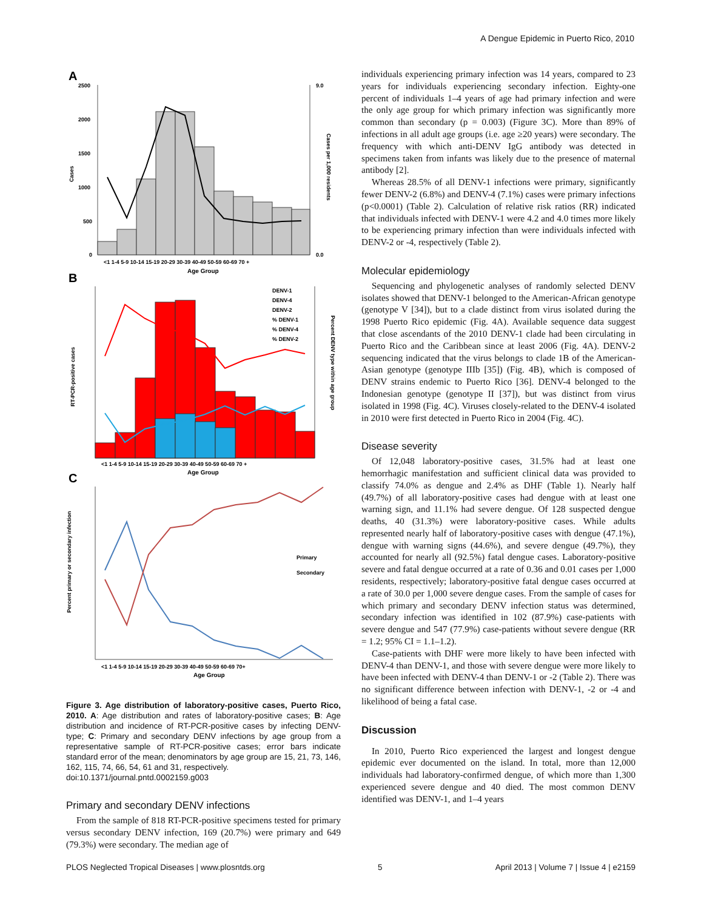A Dengue Epidemic in Puerto Rico, 2010
A
2500
2000
1500
1000
500
0
9.0
0.0
Cases
Cases per 1,000 residents
<1 1-4 5-9 10-14 15-19 20-29 30-39 40-49 50-59 60-69 70 +
Age Group
B
RT-PCR-positive cases
Percent DENV type within age group
DENV-1
DENV-4
DENV-2
% DENV-1
% DENV-4
% DENV-2
<1 1-4 5-9 10-14 15-19 20-29 30-39 40-49 50-59 60-69 70 +
Age Group
C
Percent primary or secondary infection
Primary
Secondary
<1 1-4 5-9 10-14 15-19 20-29 30-39 40-49 50-59 60-69 70+
Age Group
Figure 3. Age distribution of laboratory-positive cases, Puerto Rico, 2010. A: Age distribution and rates of laboratory-positive cases; B: Age distribution and incidence of RT-PCR-positive cases by infecting DENV-type; C: Primary and secondary DENV infections by age group from a representative sample of RT-PCR-positive cases; error bars indicate standard error of the mean; denominators by age group are 15, 21, 73, 146, 162, 115, 74, 66, 54, 61 and 31, respectively.
doi:10.1371/journal.pntd.0002159.g003
Primary and secondary DENV infections
From the sample of 818 RT-PCR-positive specimens tested for primary versus secondary DENV infection, 169 (20.7%) were primary and 649 (79.3%) were secondary. The median age of
individuals experiencing primary infection was 14 years, compared to 23 years for individuals experiencing secondary infection. Eighty-one percent of individuals 1–4 years of age had primary infection and were the only age group for which primary infection was significantly more common than secondary (p = 0.003) (Figure 3C). More than 89% of infections in all adult age groups (i.e. age ≥20 years) were secondary. The frequency with which anti-DENV IgG antibody was detected in specimens taken from infants was likely due to the presence of maternal antibody [2].
Whereas 28.5% of all DENV-1 infections were primary, significantly fewer DENV-2 (6.8%) and DENV-4 (7.1%) cases were primary infections (p<0.0001) (Table 2). Calculation of relative risk ratios (RR) indicated that individuals infected with DENV-1 were 4.2 and 4.0 times more likely to be experiencing primary infection than were individuals infected with DENV-2 or -4, respectively (Table 2).
Molecular epidemiology
Sequencing and phylogenetic analyses of randomly selected DENV isolates showed that DENV-1 belonged to the American-African genotype (genotype V [34]), but to a clade distinct from virus isolated during the 1998 Puerto Rico epidemic (Fig. 4A). Available sequence data suggest that close ascendants of the 2010 DENV-1 clade had been circulating in Puerto Rico and the Caribbean since at least 2006 (Fig. 4A). DENV-2 sequencing indicated that the virus belongs to clade 1B of the American-Asian genotype (genotype IIIb [35]) (Fig. 4B), which is composed of DENV strains endemic to Puerto Rico [36]. DENV-4 belonged to the Indonesian genotype (genotype II [37]), but was distinct from virus isolated in 1998 (Fig. 4C). Viruses closely-related to the DENV-4 isolated in 2010 were first detected in Puerto Rico in 2004 (Fig. 4C).
Disease severity
Of 12,048 laboratory-positive cases, 31.5% had at least one hemorrhagic manifestation and sufficient clinical data was provided to classify 74.0% as dengue and 2.4% as DHF (Table 1). Nearly half (49.7%) of all laboratory-positive cases had dengue with at least one warning sign, and 11.1% had severe dengue. Of 128 suspected dengue deaths, 40 (31.3%) were laboratory-positive cases. While adults represented nearly half of laboratory-positive cases with dengue (47.1%), dengue with warning signs (44.6%), and severe dengue (49.7%), they accounted for nearly all (92.5%) fatal dengue cases. Laboratory-positive severe and fatal dengue occurred at a rate of 0.36 and 0.01 cases per 1,000 residents, respectively; laboratory-positive fatal dengue cases occurred at a rate of 30.0 per 1,000 severe dengue cases. From the sample of cases for which primary and secondary DENV infection status was determined, secondary infection was identified in 102 (87.9%) case-patients with severe dengue and 547 (77.9%) case-patients without severe dengue (RR = 1.2; 95% CI = 1.1–1.2).
Case-patients with DHF were more likely to have been infected with DENV-4 than DENV-1, and those with severe dengue were more likely to have been infected with DENV-4 than DENV-1 or -2 (Table 2). There was no significant difference between infection with DENV-1, -2 or -4 and likelihood of being a fatal case.
Discussion
In 2010, Puerto Rico experienced the largest and longest dengue epidemic ever documented on the island. In total, more than 12,000 individuals had laboratory-confirmed dengue, of which more than 1,300 experienced severe dengue and 40 died. The most common DENV identified was DENV-1, and 1–4 years
PLOS Neglected Tropical Diseases | www.plosntds.org 5 April 2013 | Volume 7 | Issue 4 | e2159